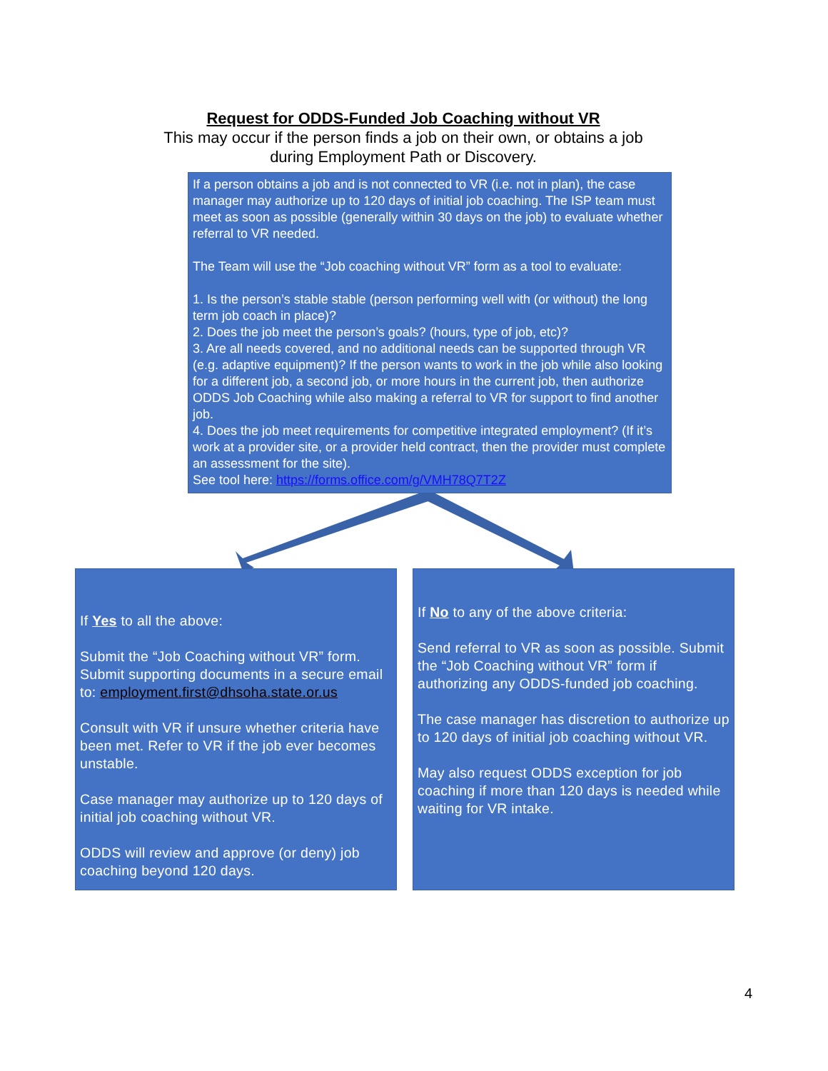Request for ODDS-Funded Job Coaching without VR
This may occur if the person finds a job on their own, or obtains a job
during Employment Path or Discovery.
If a person obtains a job and is not connected to VR (i.e. not in plan), the case manager may authorize up to 120 days of initial job coaching. The ISP team must meet as soon as possible (generally within 30 days on the job) to evaluate whether referral to VR needed.
The Team will use the “Job coaching without VR” form as a tool to evaluate:
1. Is the person’s stable stable (person performing well with (or without) the long term job coach in place)?
2. Does the job meet the person’s goals? (hours, type of job, etc)?
3. Are all needs covered, and no additional needs can be supported through VR (e.g. adaptive equipment)? If the person wants to work in the job while also looking for a different job, a second job, or more hours in the current job, then authorize ODDS Job Coaching while also making a referral to VR for support to find another job.
4. Does the job meet requirements for competitive integrated employment? (If it’s work at a provider site, or a provider held contract, then the provider must complete an assessment for the site).
See tool here: https://forms.office.com/g/VMH78Q7T2Z
If Yes to all the above:
Submit the “Job Coaching without VR” form. Submit supporting documents in a secure email to: employment.first@dhsoha.state.or.us
Consult with VR if unsure whether criteria have been met. Refer to VR if the job ever becomes unstable.
Case manager may authorize up to 120 days of initial job coaching without VR.
ODDS will review and approve (or deny) job coaching beyond 120 days.
If No to any of the above criteria:
Send referral to VR as soon as possible. Submit the “Job Coaching without VR” form if authorizing any ODDS-funded job coaching.
The case manager has discretion to authorize up to 120 days of initial job coaching without VR.
May also request ODDS exception for job coaching if more than 120 days is needed while waiting for VR intake.
4